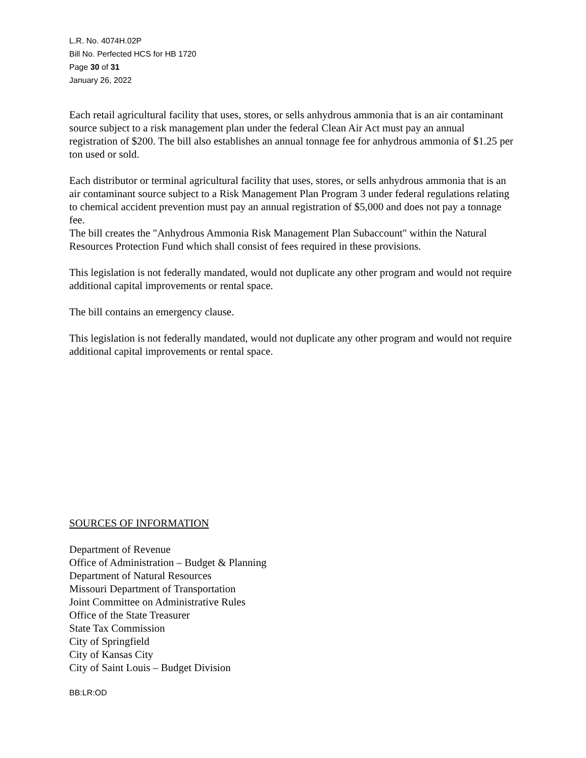L.R. No. 4074H.02P
Bill No. Perfected HCS for HB 1720
Page 30 of 31
January 26, 2022
Each retail agricultural facility that uses, stores, or sells anhydrous ammonia that is an air contaminant source subject to a risk management plan under the federal Clean Air Act must pay an annual registration of $200. The bill also establishes an annual tonnage fee for anhydrous ammonia of $1.25 per ton used or sold.
Each distributor or terminal agricultural facility that uses, stores, or sells anhydrous ammonia that is an air contaminant source subject to a Risk Management Plan Program 3 under federal regulations relating to chemical accident prevention must pay an annual registration of $5,000 and does not pay a tonnage fee.
The bill creates the "Anhydrous Ammonia Risk Management Plan Subaccount" within the Natural Resources Protection Fund which shall consist of fees required in these provisions.
This legislation is not federally mandated, would not duplicate any other program and would not require additional capital improvements or rental space.
The bill contains an emergency clause.
This legislation is not federally mandated, would not duplicate any other program and would not require additional capital improvements or rental space.
SOURCES OF INFORMATION
Department of Revenue
Office of Administration – Budget & Planning
Department of Natural Resources
Missouri Department of Transportation
Joint Committee on Administrative Rules
Office of the State Treasurer
State Tax Commission
City of Springfield
City of Kansas City
City of Saint Louis – Budget Division
BB:LR:OD